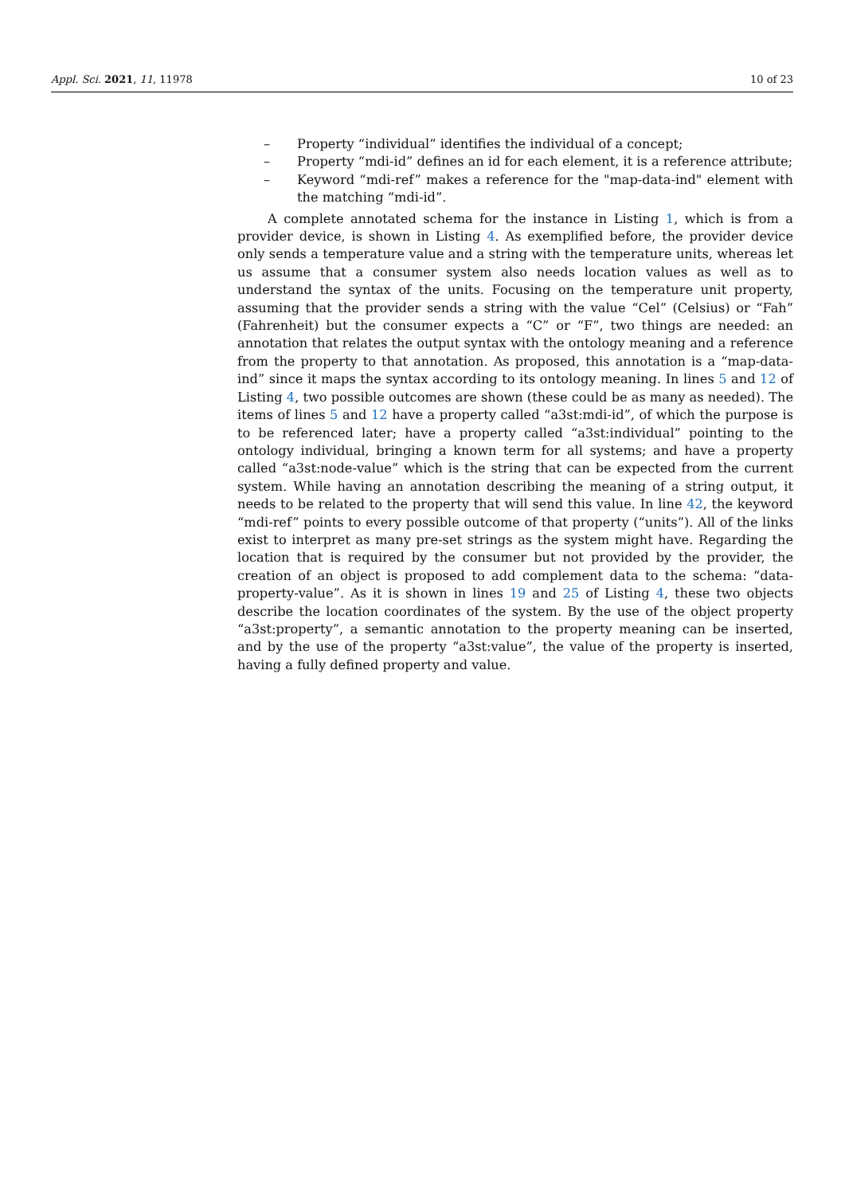Appl. Sci. 2021, 11, 11978 10 of 23
– Property “individual” identifies the individual of a concept;
– Property “mdi-id” defines an id for each element, it is a reference attribute;
– Keyword “mdi-ref” makes a reference for the "map-data-ind" element with the matching “mdi-id”.
A complete annotated schema for the instance in Listing 1, which is from a provider device, is shown in Listing 4. As exemplified before, the provider device only sends a temperature value and a string with the temperature units, whereas let us assume that a consumer system also needs location values as well as to understand the syntax of the units. Focusing on the temperature unit property, assuming that the provider sends a string with the value “Cel” (Celsius) or “Fah” (Fahrenheit) but the consumer expects a “C” or “F”, two things are needed: an annotation that relates the output syntax with the ontology meaning and a reference from the property to that annotation. As proposed, this annotation is a “map-data-ind” since it maps the syntax according to its ontology meaning. In lines 5 and 12 of Listing 4, two possible outcomes are shown (these could be as many as needed). The items of lines 5 and 12 have a property called “a3st:mdi-id”, of which the purpose is to be referenced later; have a property called “a3st:individual” pointing to the ontology individual, bringing a known term for all systems; and have a property called “a3st:node-value” which is the string that can be expected from the current system. While having an annotation describing the meaning of a string output, it needs to be related to the property that will send this value. In line 42, the keyword “mdi-ref” points to every possible outcome of that property (“units”). All of the links exist to interpret as many pre-set strings as the system might have. Regarding the location that is required by the consumer but not provided by the provider, the creation of an object is proposed to add complement data to the schema: “data-property-value”. As it is shown in lines 19 and 25 of Listing 4, these two objects describe the location coordinates of the system. By the use of the object property “a3st:property”, a semantic annotation to the property meaning can be inserted, and by the use of the property “a3st:value”, the value of the property is inserted, having a fully defined property and value.